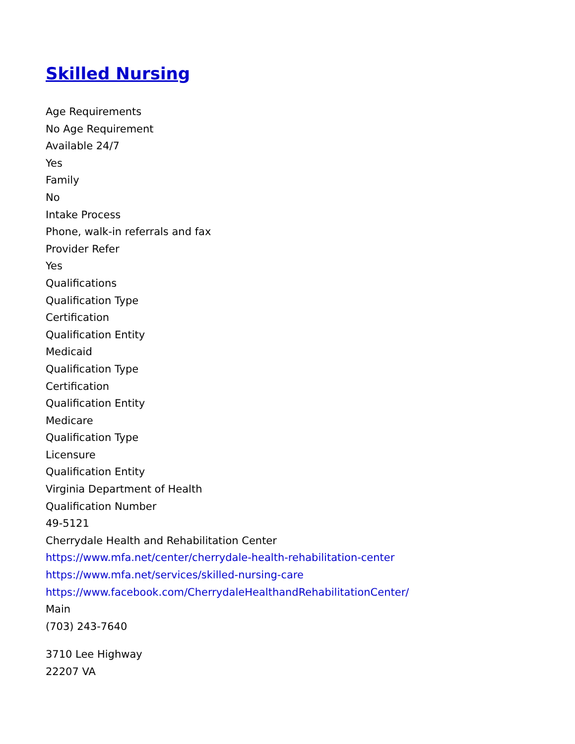Skilled Nursing
Age Requirements
No Age Requirement
Available 24/7
Yes
Family
No
Intake Process
Phone, walk-in referrals and fax
Provider Refer
Yes
Qualifications
Qualification Type
Certification
Qualification Entity
Medicaid
Qualification Type
Certification
Qualification Entity
Medicare
Qualification Type
Licensure
Qualification Entity
Virginia Department of Health
Qualification Number
49-5121
Cherrydale Health and Rehabilitation Center
https://www.mfa.net/center/cherrydale-health-rehabilitation-center
https://www.mfa.net/services/skilled-nursing-care
https://www.facebook.com/CherrydaleHealthandRehabilitationCenter/
Main
(703) 243-7640
3710 Lee Highway
22207 VA